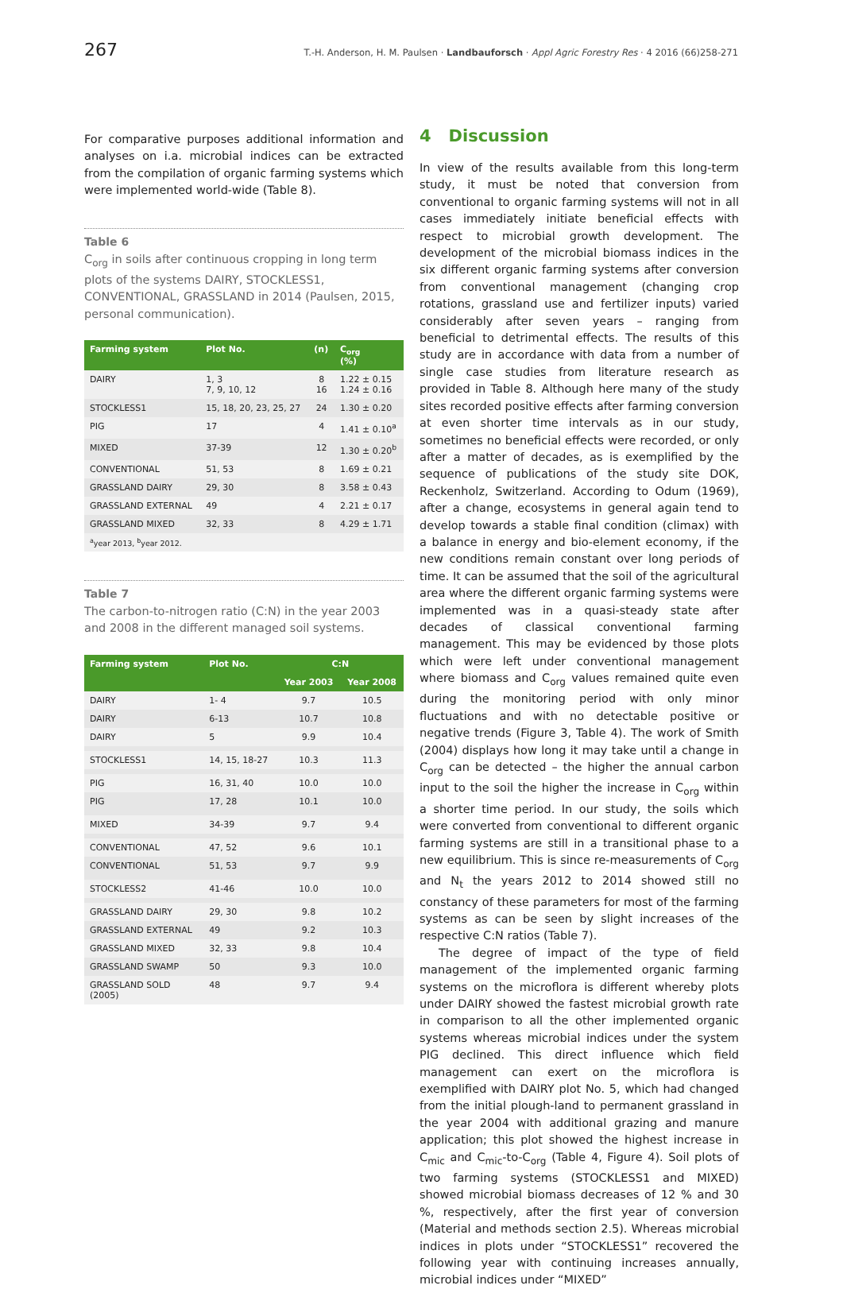267 T.-H. Anderson, H. M. Paulsen · Landbauforsch · Appl Agric Forestry Res · 4 2016 (66)258-271
For comparative purposes additional information and analyses on i.a. microbial indices can be extracted from the compilation of organic farming systems which were implemented world-wide (Table 8).
Table 6
C<sub>org</sub> in soils after continuous cropping in long term plots of the systems DAIRY, STOCKLESS1, CONVENTIONAL, GRASSLAND in 2014 (Paulsen, 2015, personal communication).
| Farming system | Plot No. | (n) | C<sub>org</sub> (%) |
| --- | --- | --- | --- |
| DAIRY | 1, 3 7, 9, 10, 12 | 8 16 | 1.22 ± 0.15 1.24 ± 0.16 |
| STOCKLESS1 | 15, 18, 20, 23, 25, 27 | 24 | 1.30 ± 0.20 |
| PIG | 17 | 4 | 1.41 ± 0.10<sup>a</sup> |
| MIXED | 37-39 | 12 | 1.30 ± 0.20<sup>b</sup> |
| CONVENTIONAL | 51, 53 | 8 | 1.69 ± 0.21 |
| GRASSLAND DAIRY | 29, 30 | 8 | 3.58 ± 0.43 |
| GRASSLAND EXTERNAL | 49 | 4 | 2.21 ± 0.17 |
| GRASSLAND MIXED | 32, 33 | 8 | 4.29 ± 1.71 |
| <sup>a</sup> year 2013, <sup>b</sup>year 2012. | | | |
Table 7
The carbon-to-nitrogen ratio (C:N) in the year 2003 and 2008 in the different managed soil systems.
| Farming system | Plot No. | C:N | |
| --- | --- | --- | --- |
| | | Year 2003 | Year 2008 |
| DAIRY | 1- 4 | 9.7 | 10.5 |
| DAIRY | 6-13 | 10.7 | 10.8 |
| DAIRY | 5 | 9.9 | 10.4 |
| STOCKLESS1 | 14, 15, 18-27 | 10.3 | 11.3 |
| PIG | 16, 31, 40 | 10.0 | 10.0 |
| PIG | 17, 28 | 10.1 | 10.0 |
| MIXED | 34-39 | 9.7 | 9.4 |
| CONVENTIONAL | 47, 52 | 9.6 | 10.1 |
| CONVENTIONAL | 51, 53 | 9.7 | 9.9 |
| STOCKLESS2 | 41-46 | 10.0 | 10.0 |
| GRASSLAND DAIRY | 29, 30 | 9.8 | 10.2 |
| GRASSLAND EXTERNAL | 49 | 9.2 | 10.3 |
| GRASSLAND MIXED | 32, 33 | 9.8 | 10.4 |
| GRASSLAND SWAMP | 50 | 9.3 | 10.0 |
| GRASSLAND SOLD (2005) | 48 | 9.7 | 9.4 |
4 Discussion
In view of the results available from this long-term study, it must be noted that conversion from conventional to organic farming systems will not in all cases immediately initiate beneficial effects with respect to microbial growth development. The development of the microbial biomass indices in the six different organic farming systems after conversion from conventional management (changing crop rotations, grassland use and fertilizer inputs) varied considerably after seven years – ranging from beneficial to detrimental effects. The results of this study are in accordance with data from a number of single case studies from literature research as provided in Table 8. Although here many of the study sites recorded positive effects after farming conversion at even shorter time intervals as in our study, sometimes no beneficial effects were recorded, or only after a matter of decades, as is exemplified by the sequence of publications of the study site DOK, Reckenholz, Switzerland. According to Odum (1969), after a change, ecosystems in general again tend to develop towards a stable final condition (climax) with a balance in energy and bio-element economy, if the new conditions remain constant over long periods of time. It can be assumed that the soil of the agricultural area where the different organic farming systems were implemented was in a quasi-steady state after decades of classical conventional farming management. This may be evidenced by those plots which were left under conventional management where biomass and C<sub>org</sub> values remained quite even during the monitoring period with only minor fluctuations and with no detectable positive or negative trends (Figure 3, Table 4). The work of Smith (2004) displays how long it may take until a change in C<sub>org</sub> can be detected – the higher the annual carbon input to the soil the higher the increase in C<sub>org</sub> within a shorter time period. In our study, the soils which were converted from conventional to different organic farming systems are still in a transitional phase to a new equilibrium. This is since re-measurements of C<sub>org</sub> and N<sub>t</sub> the years 2012 to 2014 showed still no constancy of these parameters for most of the farming systems as can be seen by slight increases of the respective C:N ratios (Table 7).
The degree of impact of the type of field management of the implemented organic farming systems on the microflora is different whereby plots under DAIRY showed the fastest microbial growth rate in comparison to all the other implemented organic systems whereas microbial indices under the system PIG declined. This direct influence which field management can exert on the microflora is exemplified with DAIRY plot No. 5, which had changed from the initial plough-land to permanent grassland in the year 2004 with additional grazing and manure application; this plot showed the highest increase in C<sub>mic</sub> and C<sub>mic</sub>-to-C<sub>org</sub> (Table 4, Figure 4). Soil plots of two farming systems (STOCKLESS1 and MIXED) showed microbial biomass decreases of 12 % and 30 %, respectively, after the first year of conversion (Material and methods section 2.5). Whereas microbial indices in plots under “STOCKLESS1” recovered the following year with continuing increases annually, microbial indices under “MIXED”